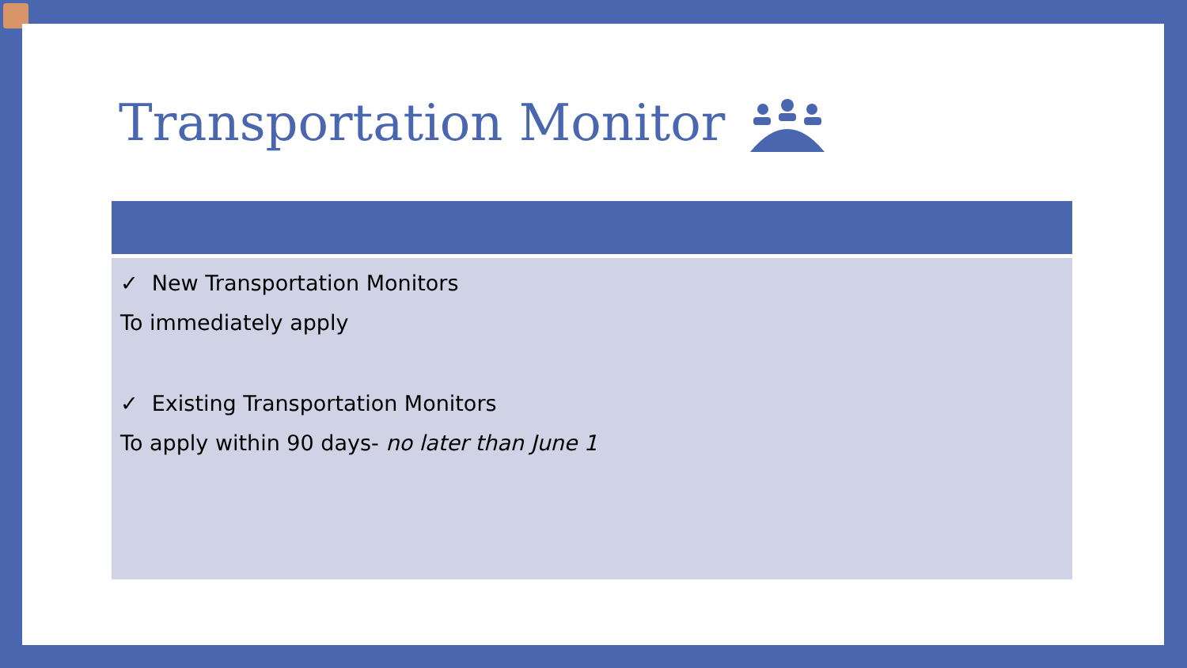Transportation Monitor
✓ New Transportation Monitors
To immediately apply
✓ Existing Transportation Monitors
To apply within 90 days- no later than June 1